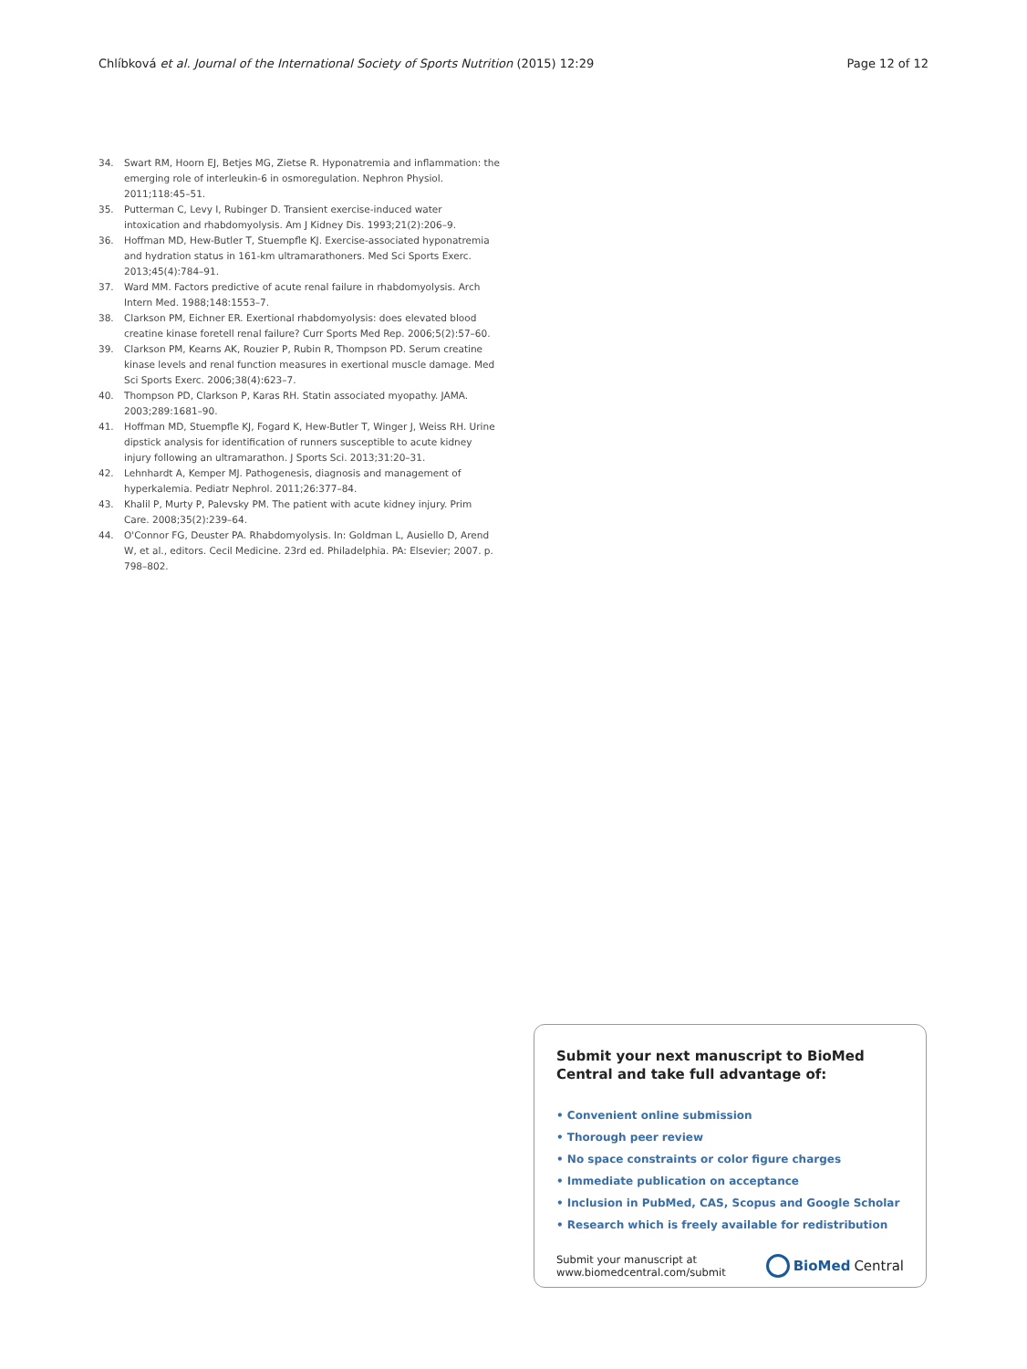Chlíbková et al. Journal of the International Society of Sports Nutrition (2015) 12:29 Page 12 of 12
34. Swart RM, Hoorn EJ, Betjes MG, Zietse R. Hyponatremia and inflammation: the emerging role of interleukin-6 in osmoregulation. Nephron Physiol. 2011;118:45–51.
35. Putterman C, Levy I, Rubinger D. Transient exercise-induced water intoxication and rhabdomyolysis. Am J Kidney Dis. 1993;21(2):206–9.
36. Hoffman MD, Hew-Butler T, Stuempfle KJ. Exercise-associated hyponatremia and hydration status in 161-km ultramarathoners. Med Sci Sports Exerc. 2013;45(4):784–91.
37. Ward MM. Factors predictive of acute renal failure in rhabdomyolysis. Arch Intern Med. 1988;148:1553–7.
38. Clarkson PM, Eichner ER. Exertional rhabdomyolysis: does elevated blood creatine kinase foretell renal failure? Curr Sports Med Rep. 2006;5(2):57–60.
39. Clarkson PM, Kearns AK, Rouzier P, Rubin R, Thompson PD. Serum creatine kinase levels and renal function measures in exertional muscle damage. Med Sci Sports Exerc. 2006;38(4):623–7.
40. Thompson PD, Clarkson P, Karas RH. Statin associated myopathy. JAMA. 2003;289:1681–90.
41. Hoffman MD, Stuempfle KJ, Fogard K, Hew-Butler T, Winger J, Weiss RH. Urine dipstick analysis for identification of runners susceptible to acute kidney injury following an ultramarathon. J Sports Sci. 2013;31:20–31.
42. Lehnhardt A, Kemper MJ. Pathogenesis, diagnosis and management of hyperkalemia. Pediatr Nephrol. 2011;26:377–84.
43. Khalil P, Murty P, Palevsky PM. The patient with acute kidney injury. Prim Care. 2008;35(2):239–64.
44. O'Connor FG, Deuster PA. Rhabdomyolysis. In: Goldman L, Ausiello D, Arend W, et al., editors. Cecil Medicine. 23rd ed. Philadelphia. PA: Elsevier; 2007. p. 798–802.
Submit your next manuscript to BioMed Central and take full advantage of:
• Convenient online submission
• Thorough peer review
• No space constraints or color figure charges
• Immediate publication on acceptance
• Inclusion in PubMed, CAS, Scopus and Google Scholar
• Research which is freely available for redistribution
Submit your manuscript at
www.biomedcentral.com/submit BioMed Central